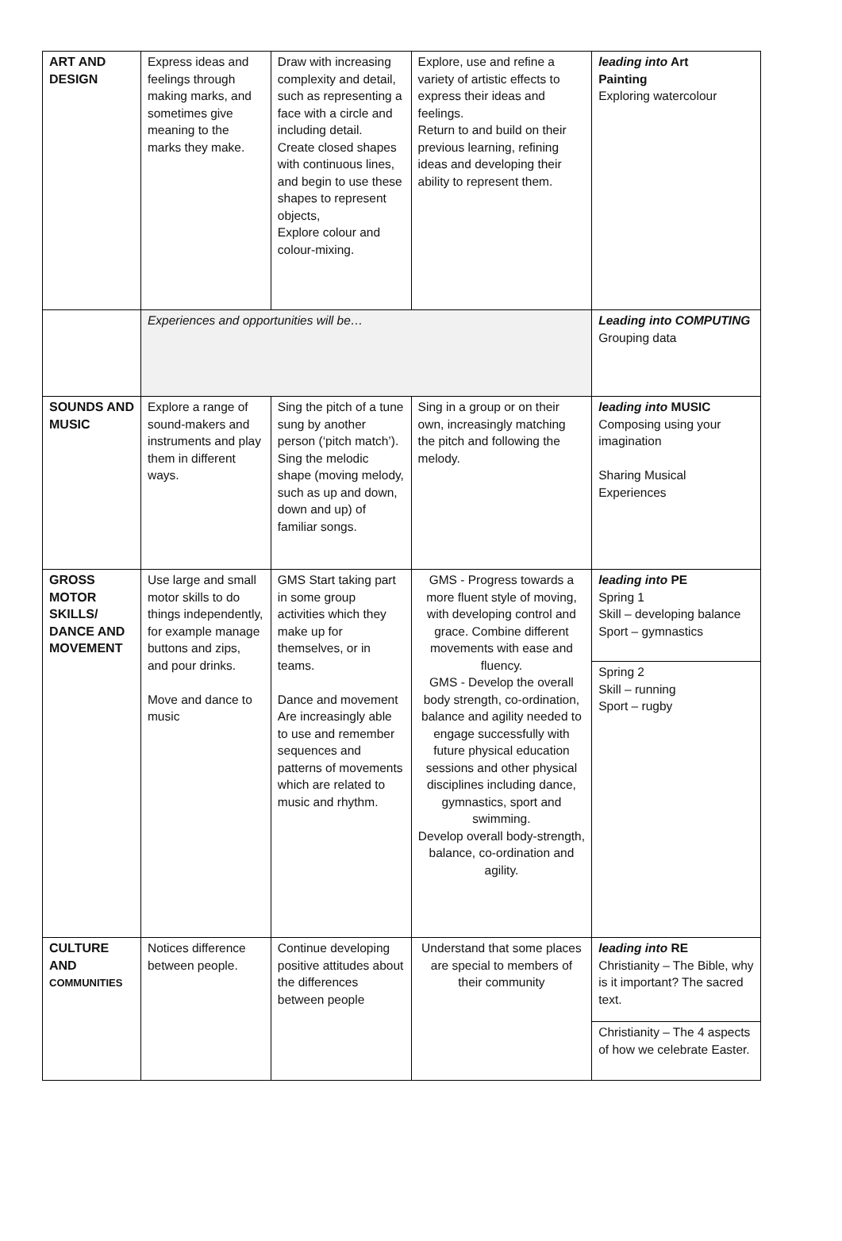| ART AND DESIGN | Express ideas and feelings through making marks, and sometimes give meaning to the marks they make. | Draw with increasing complexity and detail, such as representing a face with a circle and including detail. Create closed shapes with continuous lines, and begin to use these shapes to represent objects, Explore colour and colour-mixing. | Explore, use and refine a variety of artistic effects to express their ideas and feelings. Return to and build on their previous learning, refining ideas and developing their ability to represent them. | leading into Art Painting Exploring watercolour |
| | Experiences and opportunities will be… | | | Leading into COMPUTING Grouping data |
| SOUNDS AND MUSIC | Explore a range of sound-makers and instruments and play them in different ways. | Sing the pitch of a tune sung by another person (‘pitch match’). Sing the melodic shape (moving melody, such as up and down, down and up) of familiar songs. | Sing in a group or on their own, increasingly matching the pitch and following the melody. | leading into MUSIC Composing using your imagination Sharing Musical Experiences |
| GROSS MOTOR SKILLS/ DANCE AND MOVEMENT | Use large and small motor skills to do things independently, for example manage buttons and zips, and pour drinks. Move and dance to music | GMS Start taking part in some group activities which they make up for themselves, or in teams. Dance and movement Are increasingly able to use and remember sequences and patterns of movements which are related to music and rhythm. | GMS - Progress towards a more fluent style of moving, with developing control and grace. Combine different movements with ease and fluency. GMS - Develop the overall body strength, co-ordination, balance and agility needed to engage successfully with future physical education sessions and other physical disciplines including dance, gymnastics, sport and swimming. Develop overall body-strength, balance, co-ordination and agility. | leading into PE Spring 1 Skill – developing balance Sport – gymnastics |
| | | | | Spring 2 Skill – running Sport – rugby |
| CULTURE AND COMMUNITIES | Notices difference between people. | Continue developing positive attitudes about the differences between people | Understand that some places are special to members of their community | leading into RE Christianity – The Bible, why is it important? The sacred text. |
| | | | | Christianity – The 4 aspects of how we celebrate Easter. |